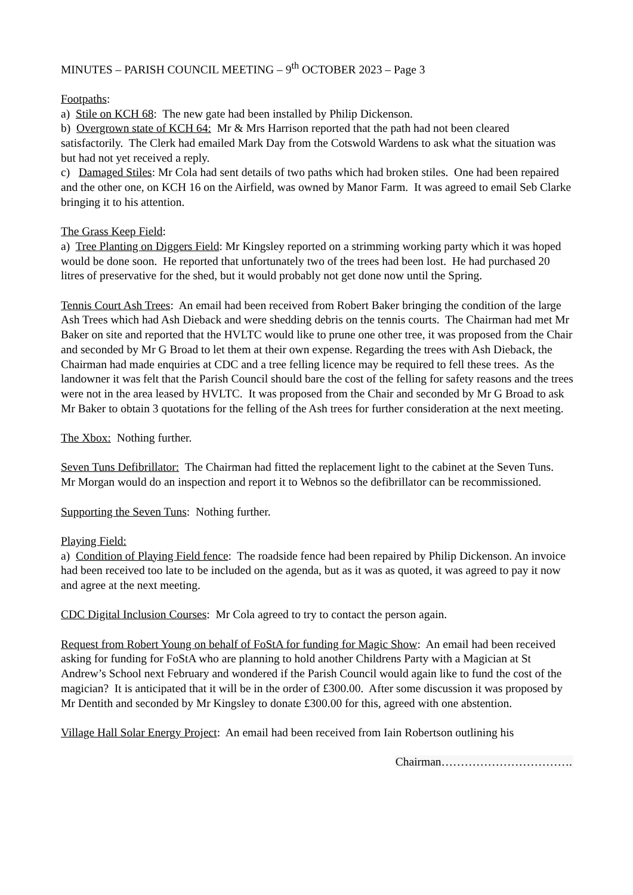MINUTES – PARISH COUNCIL MEETING – 9<sup>th</sup> OCTOBER 2023 – Page 3
Footpaths:
a) Stile on KCH 68: The new gate had been installed by Philip Dickenson.
b) Overgrown state of KCH 64: Mr & Mrs Harrison reported that the path had not been cleared satisfactorily. The Clerk had emailed Mark Day from the Cotswold Wardens to ask what the situation was but had not yet received a reply.
c) Damaged Stiles: Mr Cola had sent details of two paths which had broken stiles. One had been repaired and the other one, on KCH 16 on the Airfield, was owned by Manor Farm. It was agreed to email Seb Clarke bringing it to his attention.
The Grass Keep Field:
a) Tree Planting on Diggers Field: Mr Kingsley reported on a strimming working party which it was hoped would be done soon. He reported that unfortunately two of the trees had been lost. He had purchased 20 litres of preservative for the shed, but it would probably not get done now until the Spring.
Tennis Court Ash Trees: An email had been received from Robert Baker bringing the condition of the large Ash Trees which had Ash Dieback and were shedding debris on the tennis courts. The Chairman had met Mr Baker on site and reported that the HVLTC would like to prune one other tree, it was proposed from the Chair and seconded by Mr G Broad to let them at their own expense. Regarding the trees with Ash Dieback, the Chairman had made enquiries at CDC and a tree felling licence may be required to fell these trees. As the landowner it was felt that the Parish Council should bare the cost of the felling for safety reasons and the trees were not in the area leased by HVLTC. It was proposed from the Chair and seconded by Mr G Broad to ask Mr Baker to obtain 3 quotations for the felling of the Ash trees for further consideration at the next meeting.
The Xbox: Nothing further.
Seven Tuns Defibrillator: The Chairman had fitted the replacement light to the cabinet at the Seven Tuns. Mr Morgan would do an inspection and report it to Webnos so the defibrillator can be recommissioned.
Supporting the Seven Tuns: Nothing further.
Playing Field:
a) Condition of Playing Field fence: The roadside fence had been repaired by Philip Dickenson. An invoice had been received too late to be included on the agenda, but as it was as quoted, it was agreed to pay it now and agree at the next meeting.
CDC Digital Inclusion Courses: Mr Cola agreed to try to contact the person again.
Request from Robert Young on behalf of FoStA for funding for Magic Show: An email had been received asking for funding for FoStA who are planning to hold another Childrens Party with a Magician at St Andrew’s School next February and wondered if the Parish Council would again like to fund the cost of the magician? It is anticipated that it will be in the order of £300.00. After some discussion it was proposed by Mr Dentith and seconded by Mr Kingsley to donate £300.00 for this, agreed with one abstention.
Village Hall Solar Energy Project: An email had been received from Iain Robertson outlining his
Chairman…………………………….